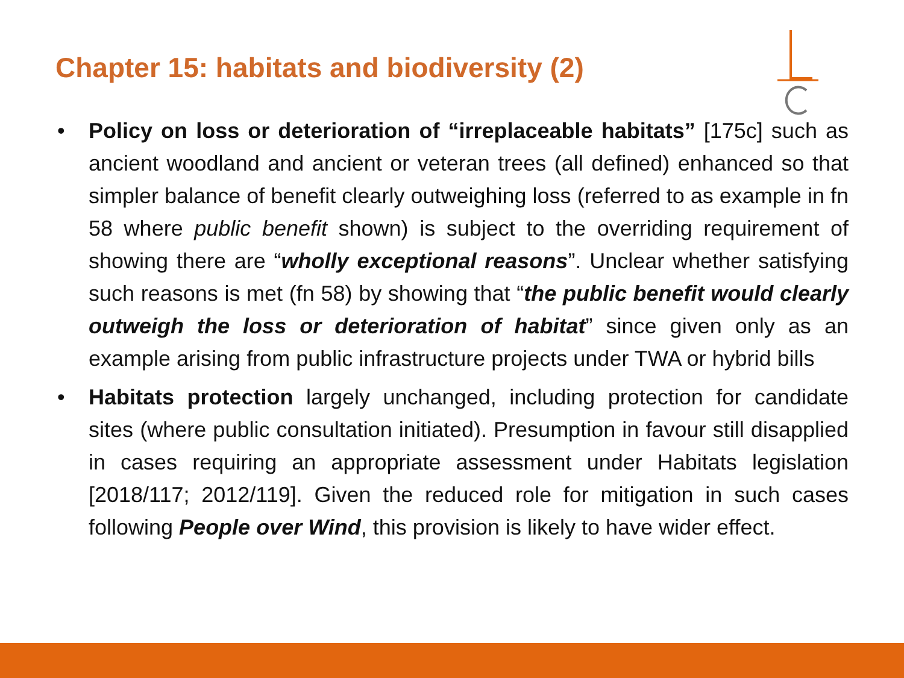Chapter 15: habitats and biodiversity (2)
• Policy on loss or deterioration of “irreplaceable habitats” [175c] such as ancient woodland and ancient or veteran trees (all defined) enhanced so that simpler balance of benefit clearly outweighing loss (referred to as example in fn 58 where public benefit shown) is subject to the overriding requirement of showing there are “wholly exceptional reasons”. Unclear whether satisfying such reasons is met (fn 58) by showing that “the public benefit would clearly outweigh the loss or deterioration of habitat” since given only as an example arising from public infrastructure projects under TWA or hybrid bills
• Habitats protection largely unchanged, including protection for candidate sites (where public consultation initiated). Presumption in favour still disapplied in cases requiring an appropriate assessment under Habitats legislation [2018/117; 2012/119]. Given the reduced role for mitigation in such cases following People over Wind, this provision is likely to have wider effect.